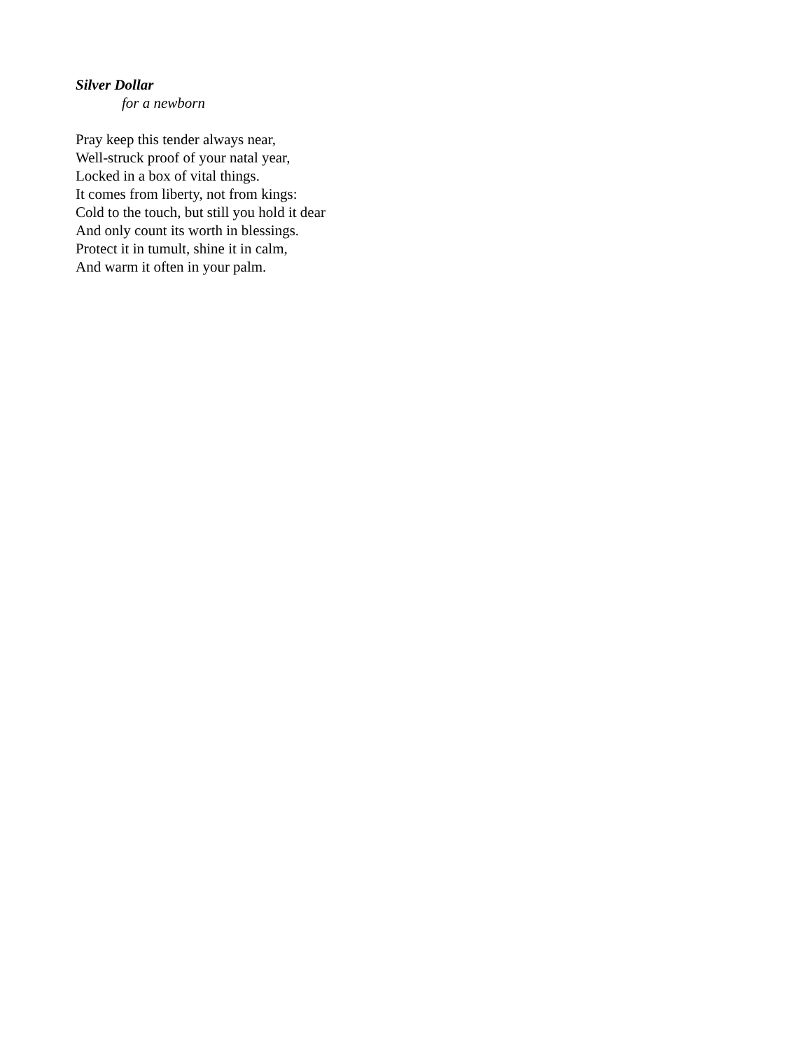Silver Dollar
for a newborn
Pray keep this tender always near,
Well-struck proof of your natal year,
Locked in a box of vital things.
It comes from liberty, not from kings:
Cold to the touch, but still you hold it dear
And only count its worth in blessings.
Protect it in tumult, shine it in calm,
And warm it often in your palm.